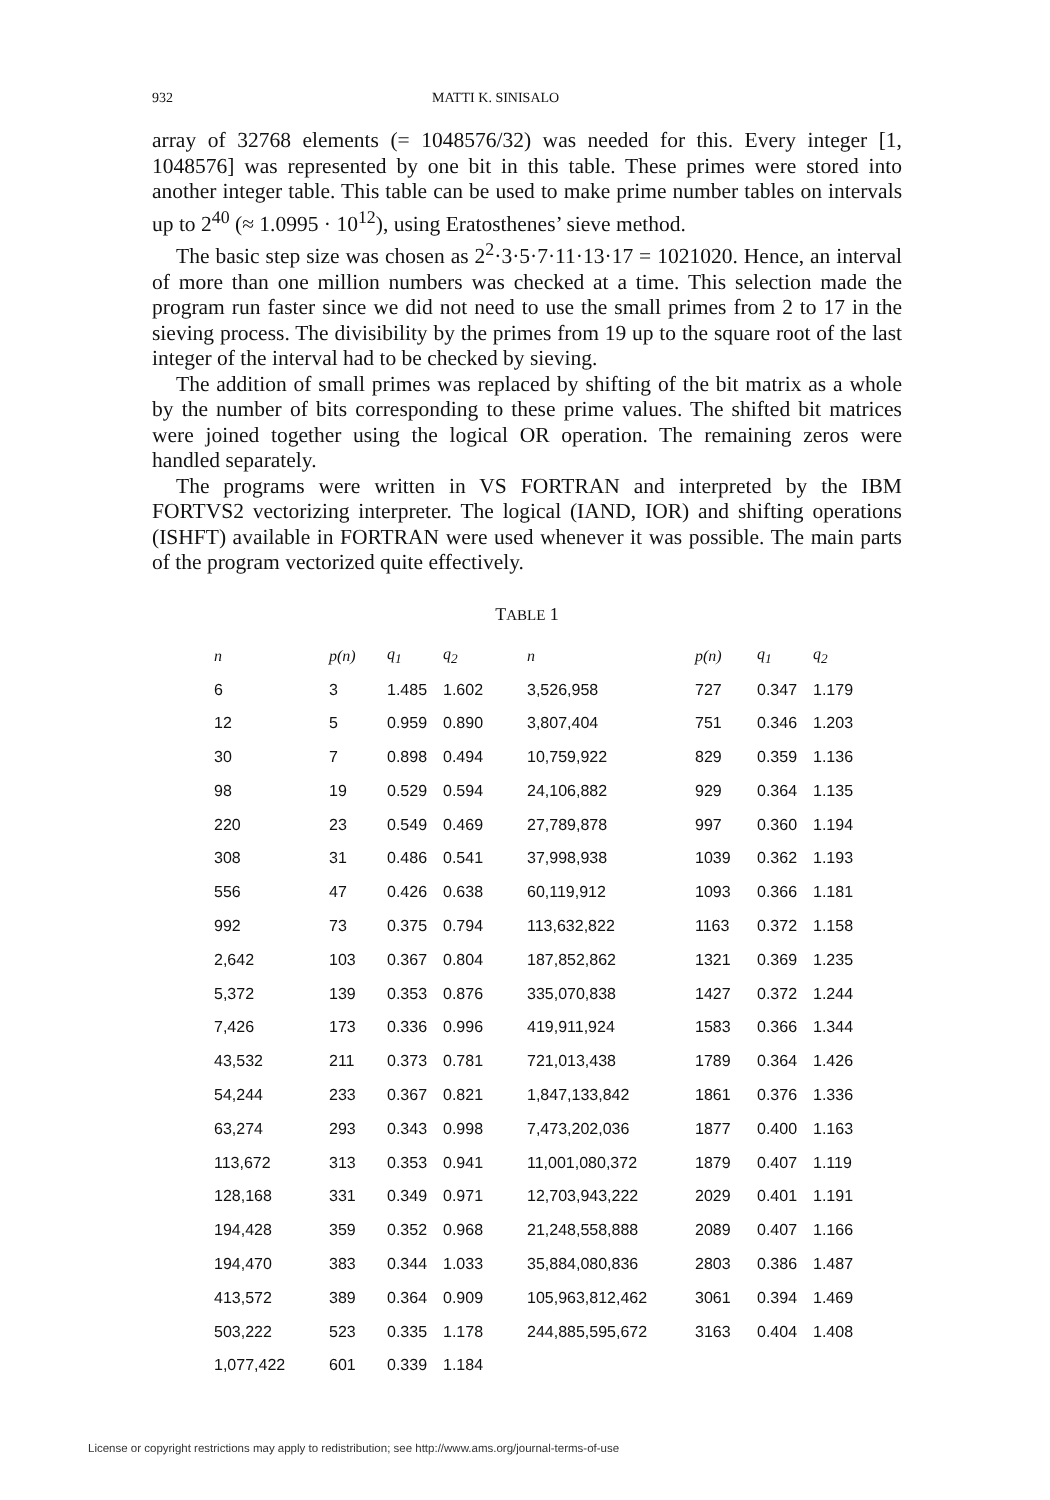932 MATTI K. SINISALO
array of 32768 elements (= 1048576/32) was needed for this. Every integer [1, 1048576] was represented by one bit in this table. These primes were stored into another integer table. This table can be used to make prime number tables on intervals up to 2<sup>40</sup> (≈ 1.0995 · 10<sup>12</sup>), using Eratosthenes’ sieve method.
The basic step size was chosen as 2<sup>2</sup>·3·5·7·11·13·17 = 1021020. Hence, an interval of more than one million numbers was checked at a time. This selection made the program run faster since we did not need to use the small primes from 2 to 17 in the sieving process. The divisibility by the primes from 19 up to the square root of the last integer of the interval had to be checked by sieving.
The addition of small primes was replaced by shifting of the bit matrix as a whole by the number of bits corresponding to these prime values. The shifted bit matrices were joined together using the logical OR operation. The remaining zeros were handled separately.
The programs were written in VS FORTRAN and interpreted by the IBM FORTVS2 vectorizing interpreter. The logical (IAND, IOR) and shifting operations (ISHFT) available in FORTRAN were used whenever it was possible. The main parts of the program vectorized quite effectively.
TABLE 1
| n | p(n) | q<sub>1</sub> | q<sub>2</sub> | n | p(n) | q<sub>1</sub> | q<sub>2</sub> |
| --- | --- | --- | --- | --- | --- | --- | --- |
| 6 | 3 | 1.485 | 1.602 | 3,526,958 | 727 | 0.347 | 1.179 |
| 12 | 5 | 0.959 | 0.890 | 3,807,404 | 751 | 0.346 | 1.203 |
| 30 | 7 | 0.898 | 0.494 | 10,759,922 | 829 | 0.359 | 1.136 |
| 98 | 19 | 0.529 | 0.594 | 24,106,882 | 929 | 0.364 | 1.135 |
| 220 | 23 | 0.549 | 0.469 | 27,789,878 | 997 | 0.360 | 1.194 |
| 308 | 31 | 0.486 | 0.541 | 37,998,938 | 1039 | 0.362 | 1.193 |
| 556 | 47 | 0.426 | 0.638 | 60,119,912 | 1093 | 0.366 | 1.181 |
| 992 | 73 | 0.375 | 0.794 | 113,632,822 | 1163 | 0.372 | 1.158 |
| 2,642 | 103 | 0.367 | 0.804 | 187,852,862 | 1321 | 0.369 | 1.235 |
| 5,372 | 139 | 0.353 | 0.876 | 335,070,838 | 1427 | 0.372 | 1.244 |
| 7,426 | 173 | 0.336 | 0.996 | 419,911,924 | 1583 | 0.366 | 1.344 |
| 43,532 | 211 | 0.373 | 0.781 | 721,013,438 | 1789 | 0.364 | 1.426 |
| 54,244 | 233 | 0.367 | 0.821 | 1,847,133,842 | 1861 | 0.376 | 1.336 |
| 63,274 | 293 | 0.343 | 0.998 | 7,473,202,036 | 1877 | 0.400 | 1.163 |
| 113,672 | 313 | 0.353 | 0.941 | 11,001,080,372 | 1879 | 0.407 | 1.119 |
| 128,168 | 331 | 0.349 | 0.971 | 12,703,943,222 | 2029 | 0.401 | 1.191 |
| 194,428 | 359 | 0.352 | 0.968 | 21,248,558,888 | 2089 | 0.407 | 1.166 |
| 194,470 | 383 | 0.344 | 1.033 | 35,884,080,836 | 2803 | 0.386 | 1.487 |
| 413,572 | 389 | 0.364 | 0.909 | 105,963,812,462 | 3061 | 0.394 | 1.469 |
| 503,222 | 523 | 0.335 | 1.178 | 244,885,595,672 | 3163 | 0.404 | 1.408 |
| 1,077,422 | 601 | 0.339 | 1.184 | | | | |
License or copyright restrictions may apply to redistribution; see http://www.ams.org/journal-terms-of-use